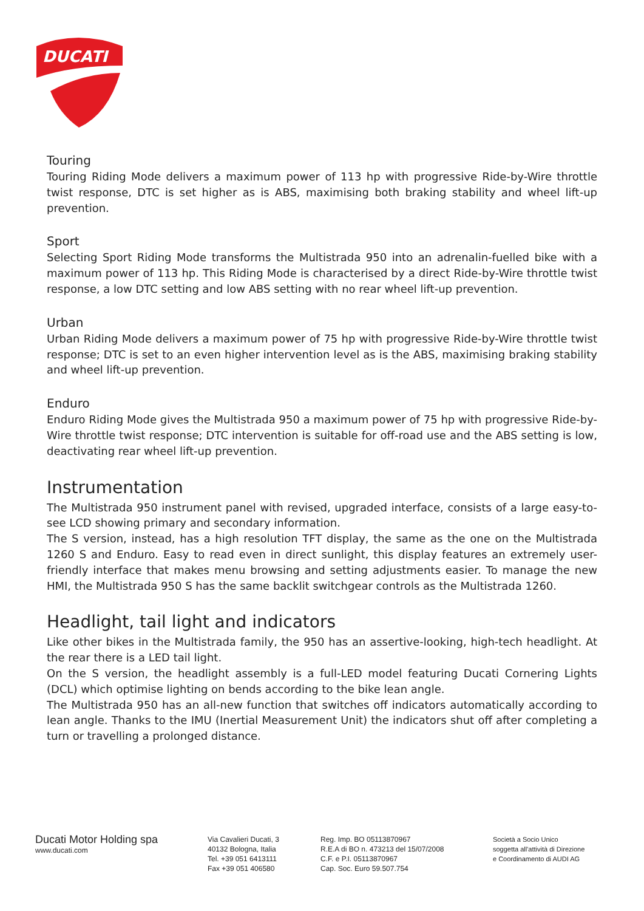DUCATI
Touring
Touring Riding Mode delivers a maximum power of 113 hp with progressive Ride-by-Wire throttle twist response, DTC is set higher as is ABS, maximising both braking stability and wheel lift-up prevention.
Sport
Selecting Sport Riding Mode transforms the Multistrada 950 into an adrenalin-fuelled bike with a maximum power of 113 hp. This Riding Mode is characterised by a direct Ride-by-Wire throttle twist response, a low DTC setting and low ABS setting with no rear wheel lift-up prevention.
Urban
Urban Riding Mode delivers a maximum power of 75 hp with progressive Ride-by-Wire throttle twist response; DTC is set to an even higher intervention level as is the ABS, maximising braking stability and wheel lift-up prevention.
Enduro
Enduro Riding Mode gives the Multistrada 950 a maximum power of 75 hp with progressive Ride-by-Wire throttle twist response; DTC intervention is suitable for off-road use and the ABS setting is low, deactivating rear wheel lift-up prevention.
Instrumentation
The Multistrada 950 instrument panel with revised, upgraded interface, consists of a large easy-to-see LCD showing primary and secondary information.
The S version, instead, has a high resolution TFT display, the same as the one on the Multistrada 1260 S and Enduro. Easy to read even in direct sunlight, this display features an extremely user-friendly interface that makes menu browsing and setting adjustments easier. To manage the new HMI, the Multistrada 950 S has the same backlit switchgear controls as the Multistrada 1260.
Headlight, tail light and indicators
Like other bikes in the Multistrada family, the 950 has an assertive-looking, high-tech headlight. At the rear there is a LED tail light.
On the S version, the headlight assembly is a full-LED model featuring Ducati Cornering Lights (DCL) which optimise lighting on bends according to the bike lean angle.
The Multistrada 950 has an all-new function that switches off indicators automatically according to lean angle. Thanks to the IMU (Inertial Measurement Unit) the indicators shut off after completing a turn or travelling a prolonged distance.
Ducati Motor Holding spa
www.ducati.com
Via Cavalieri Ducati, 3
40132 Bologna, Italia
Tel. +39 051 6413111
Fax +39 051 406580
Reg. Imp. BO 05113870967
R.E.A di BO n. 473213 del 15/07/2008
C.F. e P.I. 05113870967
Cap. Soc. Euro 59.507.754
Società a Socio Unico
soggetta all'attività di Direzione
e Coordinamento di AUDI AG